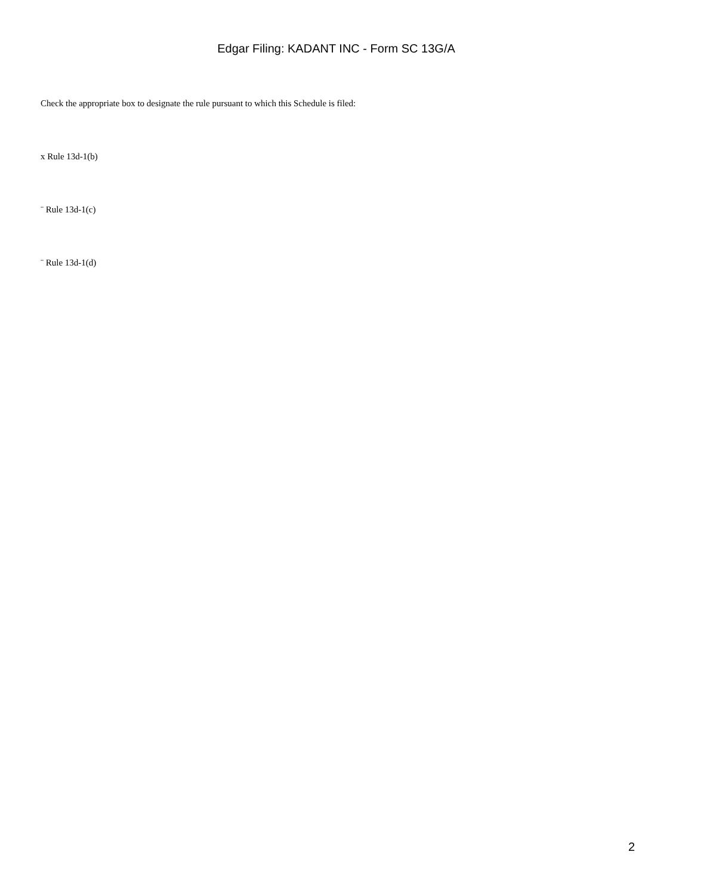Edgar Filing: KADANT INC - Form SC 13G/A
Check the appropriate box to designate the rule pursuant to which this Schedule is filed:
x Rule 13d-1(b)
¨ Rule 13d-1(c)
¨ Rule 13d-1(d)
2